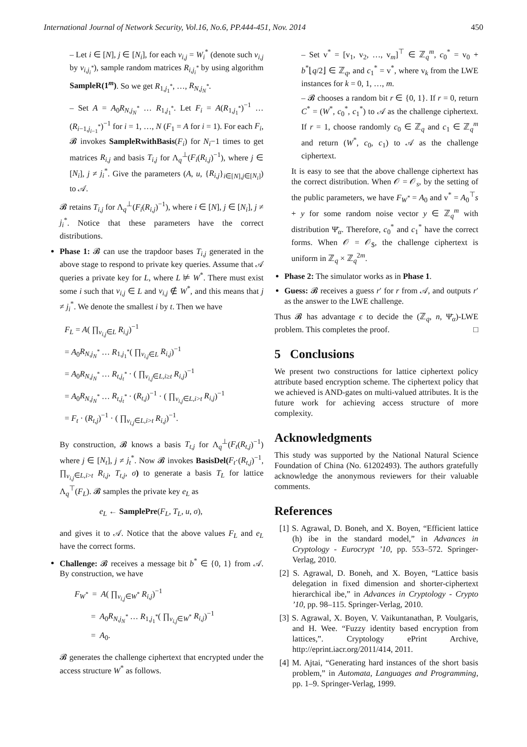International Journal of Network Security, Vol.16, No.6, PP.444-451, Nov. 2014 450
– Let i ∈ [N], j ∈ [N<sub>i</sub>], for each v<sub>i,j</sub> = W<sub>i</sub><sup>*</sup> (denote such v<sub>i,j</sub> by v<sub>i,j<sub>i</sub><sup>*</sup></sub>), sample random matrices R<sub>i,j<sub>i</sub><sup>*</sup></sub> by using algorithm SampleR(1<sup>m</sup>). So we get R<sub>1,j<sub>1</sub><sup>*</sup></sub>, …, R<sub>N,j<sub>N</sub><sup>*</sup></sub>.
– Set A = A<sub>0</sub>R<sub>N,j<sub>N</sub><sup>*</sup></sub> … R<sub>1,j<sub>1</sub><sup>*</sup></sub>. Let F<sub>i</sub> = A(R<sub>1,j<sub>1</sub><sup>*</sup></sub>)<sup>−1</sup> … (R<sub>i−1,j<sub>i−1</sub><sup>*</sup></sub>)<sup>−1</sup> for i = 1, …, N (F<sub>1</sub> = A for i = 1). For each F<sub>i</sub>, 𝓑 invokes SampleRwithBasis(F<sub>i</sub>) for N<sub>i</sub>−1 times to get matrices R<sub>i,j</sub> and basis T<sub>i,j</sub> for Λ<sub>q</sub><sup>⊥</sup>(F<sub>i</sub>(R<sub>i,j</sub>)<sup>−1</sup>), where j ∈ [N<sub>i</sub>], j ≠ j<sub>i</sub><sup>*</sup>. Give the parameters (A, u, {R<sub>i,j</sub>}<sub>i∈[N],j∈[N<sub>i</sub>]</sub>) to 𝒜.
𝓑 retains T<sub>i,j</sub> for Λ<sub>q</sub><sup>⊥</sup>(F<sub>i</sub>(R<sub>i,j</sub>)<sup>−1</sup>), where i ∈ [N], j ∈ [N<sub>i</sub>], j ≠ j<sub>i</sub><sup>*</sup>. Notice that these parameters have the correct distributions.
Phase 1: 𝓑 can use the trapdoor bases T<sub>i,j</sub> generated in the above stage to respond to private key queries. Assume that 𝒜 queries a private key for L, where L ⊭ W<sup>*</sup>. There must exist some i such that v<sub>i,j</sub> ∈ L and v<sub>i,j</sub> ∉ W<sup>*</sup>, and this means that j ≠ j<sub>i</sub><sup>*</sup>. We denote the smallest i by t. Then we have
F<sub>L</sub> = A( ∏<sub>v<sub>i,j</sub>∈L</sub> R<sub>i,j</sub>)<sup>−1</sup>
= A<sub>0</sub>R<sub>N,j<sub>N</sub><sup>*</sup></sub> … R<sub>1,j<sub>1</sub><sup>*</sup></sub>( ∏<sub>v<sub>i,j</sub>∈L</sub> R<sub>i,j</sub>)<sup>−1</sup>
= A<sub>0</sub>R<sub>N,j<sub>N</sub><sup>*</sup></sub> … R<sub>t,j<sub>t</sub><sup>*</sup></sub> · ( ∏<sub>v<sub>i,j</sub>∈L,i≥t</sub> R<sub>i,j</sub>)<sup>−1</sup>
= A<sub>0</sub>R<sub>N,j<sub>N</sub><sup>*</sup></sub> … R<sub>t,j<sub>t</sub><sup>*</sup></sub> · (R<sub>t,j</sub>)<sup>−1</sup> · ( ∏<sub>v<sub>i,j</sub>∈L,i>t</sub> R<sub>i,j</sub>)<sup>−1</sup>
= F<sub>t</sub> · (R<sub>t,j</sub>)<sup>−1</sup> · ( ∏<sub>v<sub>i,j</sub>∈L,i>t</sub> R<sub>i,j</sub>)<sup>−1</sup>.
By construction, 𝓑 knows a basis T<sub>t,j</sub> for Λ<sub>q</sub><sup>⊥</sup>(F<sub>t</sub>(R<sub>t,j</sub>)<sup>−1</sup>) where j ∈ [N<sub>t</sub>], j ≠ j<sub>t</sub><sup>*</sup>. Now 𝓑 invokes BasisDel(F<sub>t</sub>·(R<sub>t,j</sub>)<sup>−1</sup>, ∏<sub>v<sub>i,j</sub>∈L,i>t</sub> R<sub>i,j</sub>, T<sub>t,j</sub>, σ) to generate a basis T<sub>L</sub> for lattice Λ<sub>q</sub><sup>⊤</sup>(F<sub>L</sub>). 𝓑 samples the private key e<sub>L</sub> as
e<sub>L</sub> ← SamplePre(F<sub>L</sub>, T<sub>L</sub>, u, σ),
and gives it to 𝒜. Notice that the above values F<sub>L</sub> and e<sub>L</sub> have the correct forms.
Challenge: 𝓑 receives a message bit b<sup>*</sup> ∈ {0, 1} from 𝒜. By construction, we have
F<sub>W<sup>*</sup></sub> = A( ∏<sub>v<sub>i,j</sub>∈W<sup>*</sup></sub> R<sub>i,j</sub>)<sup>−1</sup>
= A<sub>0</sub>R<sub>N,j<sub>N</sub><sup>*</sup></sub> … R<sub>1,j<sub>1</sub><sup>*</sup></sub>( ∏<sub>v<sub>i,j</sub>∈W<sup>*</sup></sub> R<sub>i,j</sub>)<sup>−1</sup>
= A<sub>0</sub>.
𝓑 generates the challenge ciphertext that encrypted under the access structure W<sup>*</sup> as follows.
– Set v<sup>*</sup> = [v<sub>1</sub>, v<sub>2</sub>, …, v<sub>m</sub>]<sup>⊤</sup> ∈ ℤ<sub>q</sub><sup>m</sup>, c<sub>0</sub><sup>*</sup> = v<sub>0</sub> + b<sup>*</sup>⌊q/2⌋ ∈ ℤ<sub>q</sub>, and c<sub>1</sub><sup>*</sup> = v<sup>*</sup>, where v<sub>k</sub> from the LWE instances for k = 0, 1, …, m.
– 𝓑 chooses a random bit r ∈ {0, 1}. If r = 0, return C<sup>*</sup> = (W<sup>*</sup>, c<sub>0</sub><sup>*</sup>, c<sub>1</sub><sup>*</sup>) to 𝒜 as the challenge ciphertext. If r = 1, choose randomly c<sub>0</sub> ∈ ℤ<sub>q</sub> and c<sub>1</sub> ∈ ℤ<sub>q</sub><sup>m</sup> and return (W<sup>*</sup>, c<sub>0</sub>, c<sub>1</sub>) to 𝒜 as the challenge ciphertext.
It is easy to see that the above challenge ciphertext has the correct distribution. When 𝒪 = 𝒪<sub>s</sub>, by the setting of the public parameters, we have F<sub>W<sup>*</sup></sub> = A<sub>0</sub> and v<sup>*</sup> = A<sub>0</sub><sup>⊤</sup>s + y for some random noise vector y ∈ ℤ<sub>q</sub><sup>m</sup> with distribution Ψ̄<sub>α</sub>. Therefore, c<sub>0</sub><sup>*</sup> and c<sub>1</sub><sup>*</sup> have the correct forms. When 𝒪 = 𝒪<sub>$</sub>, the challenge ciphertext is uniform in ℤ<sub>q</sub> × ℤ<sub>q</sub><sup>2m</sup>.
Phase 2: The simulator works as in Phase 1.
Guess: 𝓑 receives a guess r′ for r from 𝒜, and outputs r′ as the answer to the LWE challenge.
Thus 𝓑 has advantage ϵ to decide the (ℤ<sub>q</sub>, n, Ψ̄<sub>α</sub>)-LWE problem. This completes the proof. □
5 Conclusions
We present two constructions for lattice ciphertext policy attribute based encryption scheme. The ciphertext policy that we achieved is AND-gates on multi-valued attributes. It is the future work for achieving access structure of more complexity.
Acknowledgments
This study was supported by the National Natural Science Foundation of China (No. 61202493). The authors gratefully acknowledge the anonymous reviewers for their valuable comments.
References
[1] S. Agrawal, D. Boneh, and X. Boyen, “Efficient lattice (h) ibe in the standard model,” in Advances in Cryptology - Eurocrypt ’10, pp. 553–572. Springer-Verlag, 2010.
[2] S. Agrawal, D. Boneh, and X. Boyen, “Lattice basis delegation in fixed dimension and shorter-ciphertext hierarchical ibe,” in Advances in Cryptology - Crypto ’10, pp. 98–115. Springer-Verlag, 2010.
[3] S. Agrawal, X. Boyen, V. Vaikuntanathan, P. Voulgaris, and H. Wee. “Fuzzy identity based encryption from lattices,”. Cryptology ePrint Archive, http://eprint.iacr.org/2011/414, 2011.
[4] M. Ajtai, “Generating hard instances of the short basis problem,” in Automata, Languages and Programming, pp. 1–9. Springer-Verlag, 1999.